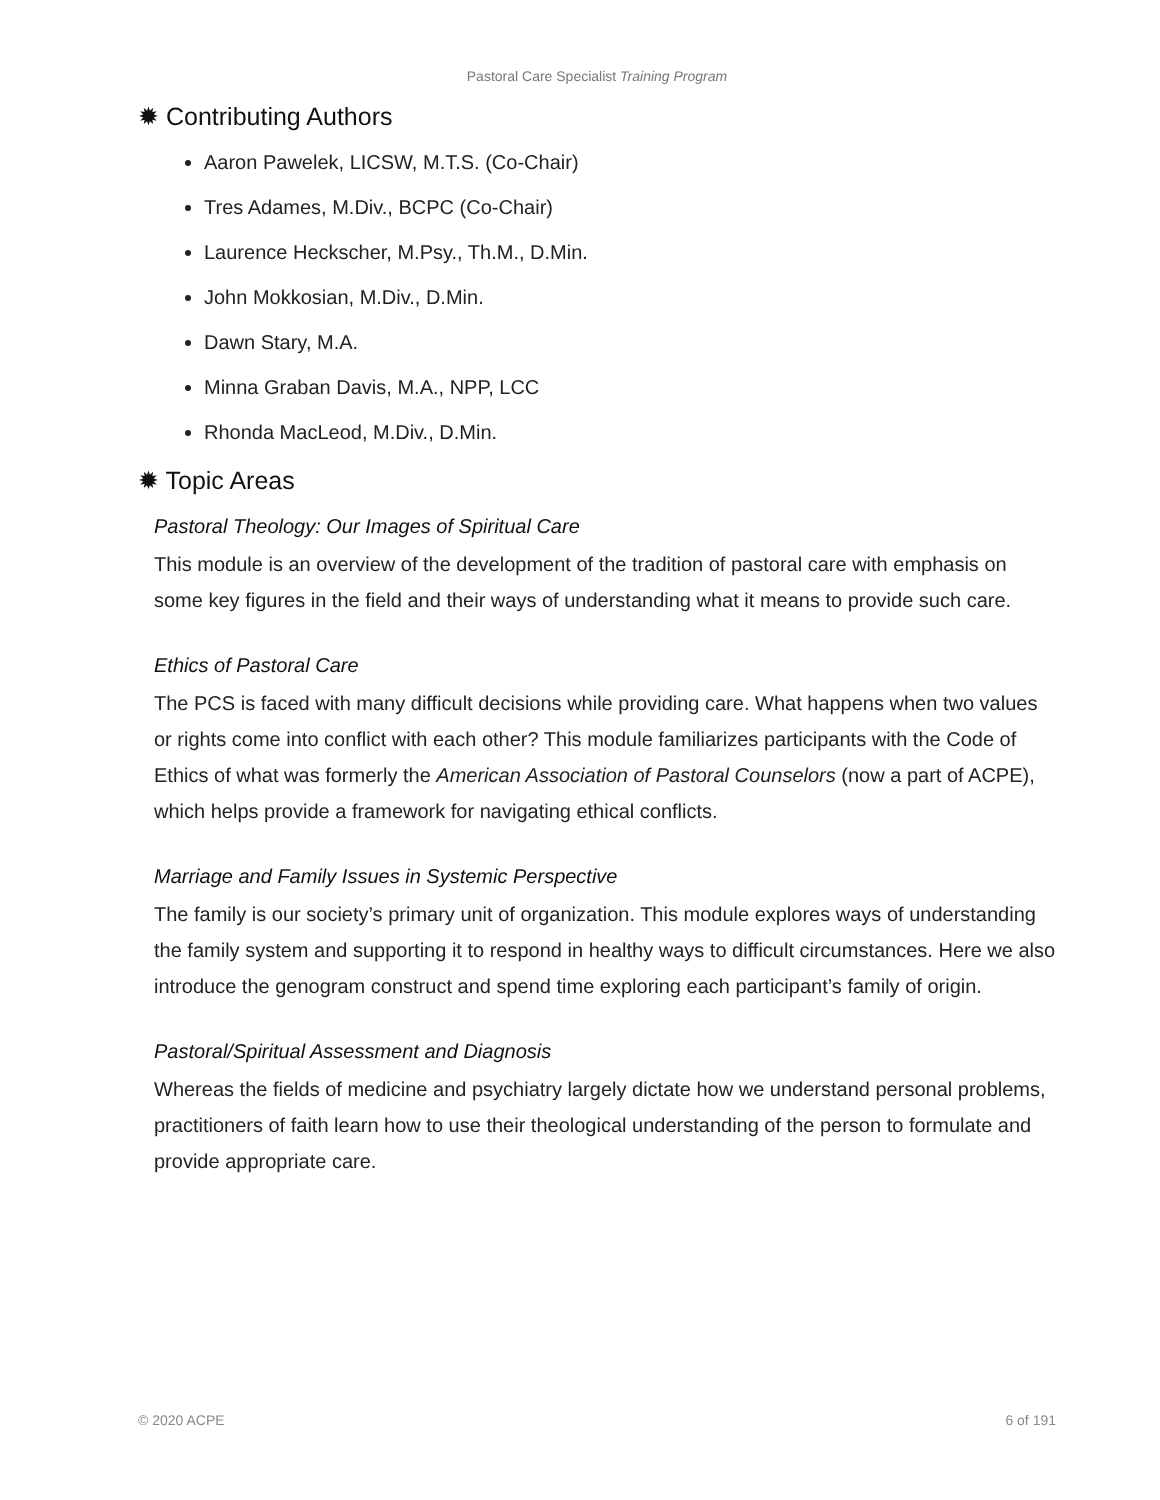Pastoral Care Specialist Training Program
✹ Contributing Authors
Aaron Pawelek, LICSW, M.T.S. (Co-Chair)
Tres Adames, M.Div., BCPC (Co-Chair)
Laurence Heckscher, M.Psy., Th.M., D.Min.
John Mokkosian, M.Div., D.Min.
Dawn Stary, M.A.
Minna Graban Davis, M.A., NPP, LCC
Rhonda MacLeod, M.Div., D.Min.
✹ Topic Areas
Pastoral Theology: Our Images of Spiritual Care
This module is an overview of the development of the tradition of pastoral care with emphasis on some key figures in the field and their ways of understanding what it means to provide such care.
Ethics of Pastoral Care
The PCS is faced with many difficult decisions while providing care. What happens when two values or rights come into conflict with each other? This module familiarizes participants with the Code of Ethics of what was formerly the American Association of Pastoral Counselors (now a part of ACPE), which helps provide a framework for navigating ethical conflicts.
Marriage and Family Issues in Systemic Perspective
The family is our society’s primary unit of organization. This module explores ways of understanding the family system and supporting it to respond in healthy ways to difficult circumstances. Here we also introduce the genogram construct and spend time exploring each participant’s family of origin.
Pastoral/Spiritual Assessment and Diagnosis
Whereas the fields of medicine and psychiatry largely dictate how we understand personal problems, practitioners of faith learn how to use their theological understanding of the person to formulate and provide appropriate care.
© 2020 ACPE 6 of 191